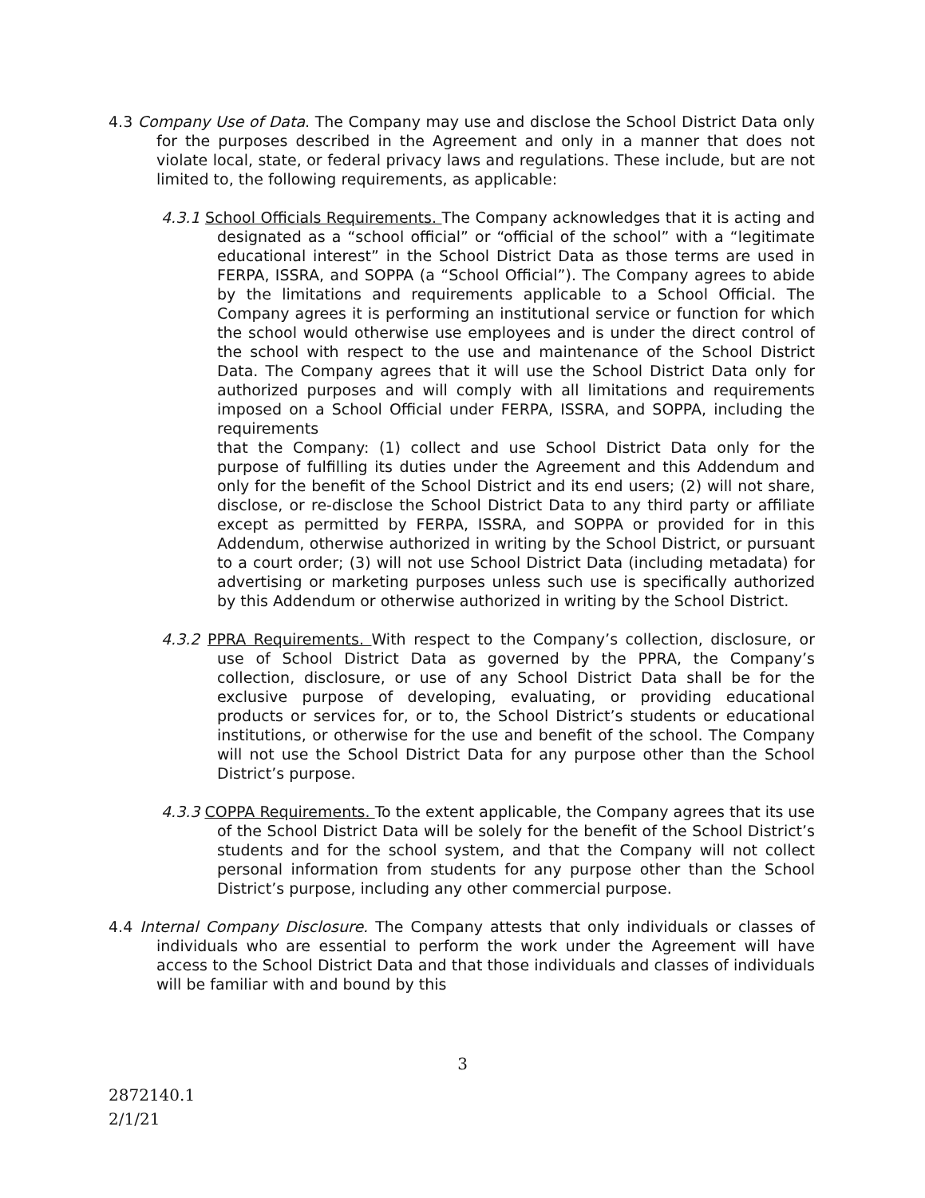4.3 Company Use of Data. The Company may use and disclose the School District Data only for the purposes described in the Agreement and only in a manner that does not violate local, state, or federal privacy laws and regulations. These include, but are not limited to, the following requirements, as applicable:
4.3.1 School Officials Requirements. The Company acknowledges that it is acting and designated as a “school official” or “official of the school” with a “legitimate educational interest” in the School District Data as those terms are used in FERPA, ISSRA, and SOPPA (a “School Official”). The Company agrees to abide by the limitations and requirements applicable to a School Official. The Company agrees it is performing an institutional service or function for which the school would otherwise use employees and is under the direct control of the school with respect to the use and maintenance of the School District Data. The Company agrees that it will use the School District Data only for authorized purposes and will comply with all limitations and requirements imposed on a School Official under FERPA, ISSRA, and SOPPA, including the requirements
that the Company: (1) collect and use School District Data only for the purpose of fulfilling its duties under the Agreement and this Addendum and only for the benefit of the School District and its end users; (2) will not share, disclose, or re-disclose the School District Data to any third party or affiliate except as permitted by FERPA, ISSRA, and SOPPA or provided for in this Addendum, otherwise authorized in writing by the School District, or pursuant to a court order; (3) will not use School District Data (including metadata) for advertising or marketing purposes unless such use is specifically authorized by this Addendum or otherwise authorized in writing by the School District.
4.3.2 PPRA Requirements. With respect to the Company’s collection, disclosure, or use of School District Data as governed by the PPRA, the Company’s collection, disclosure, or use of any School District Data shall be for the exclusive purpose of developing, evaluating, or providing educational products or services for, or to, the School District’s students or educational institutions, or otherwise for the use and benefit of the school. The Company will not use the School District Data for any purpose other than the School District’s purpose.
4.3.3 COPPA Requirements. To the extent applicable, the Company agrees that its use of the School District Data will be solely for the benefit of the School District’s students and for the school system, and that the Company will not collect personal information from students for any purpose other than the School District’s purpose, including any other commercial purpose.
4.4 Internal Company Disclosure. The Company attests that only individuals or classes of individuals who are essential to perform the work under the Agreement will have access to the School District Data and that those individuals and classes of individuals will be familiar with and bound by this
3
2872140.1
2/1/21